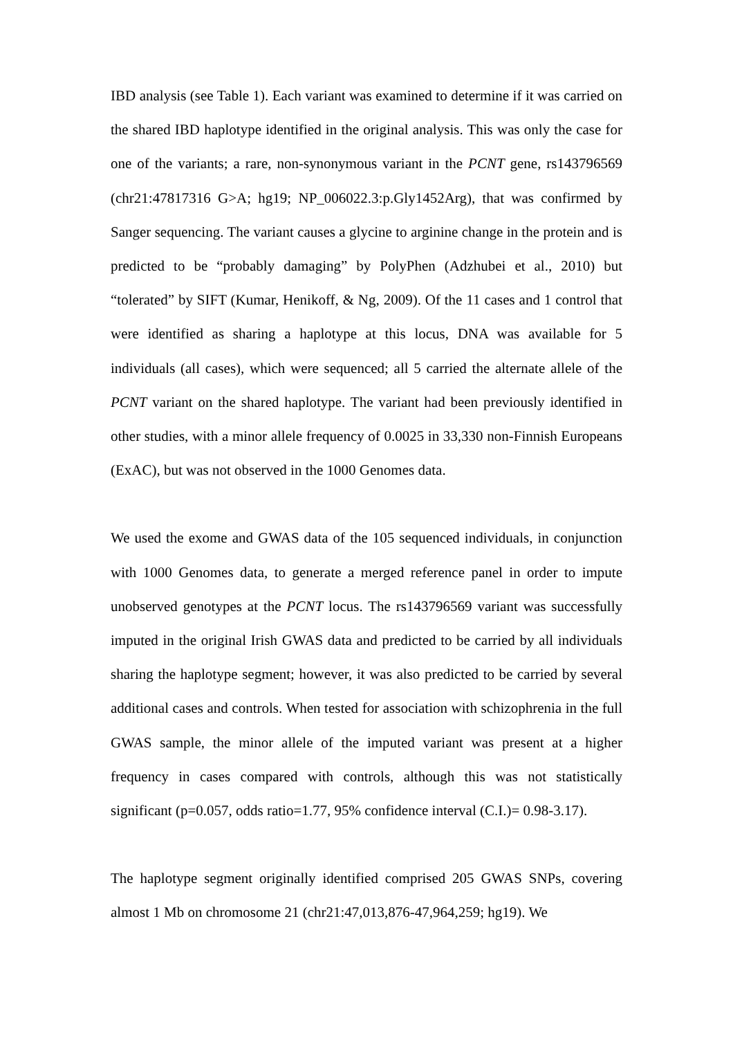IBD analysis (see Table 1). Each variant was examined to determine if it was carried on the shared IBD haplotype identified in the original analysis. This was only the case for one of the variants; a rare, non-synonymous variant in the PCNT gene, rs143796569 (chr21:47817316 G>A; hg19; NP_006022.3:p.Gly1452Arg), that was confirmed by Sanger sequencing. The variant causes a glycine to arginine change in the protein and is predicted to be “probably damaging” by PolyPhen (Adzhubei et al., 2010) but “tolerated” by SIFT (Kumar, Henikoff, & Ng, 2009). Of the 11 cases and 1 control that were identified as sharing a haplotype at this locus, DNA was available for 5 individuals (all cases), which were sequenced; all 5 carried the alternate allele of the PCNT variant on the shared haplotype. The variant had been previously identified in other studies, with a minor allele frequency of 0.0025 in 33,330 non-Finnish Europeans (ExAC), but was not observed in the 1000 Genomes data.
We used the exome and GWAS data of the 105 sequenced individuals, in conjunction with 1000 Genomes data, to generate a merged reference panel in order to impute unobserved genotypes at the PCNT locus. The rs143796569 variant was successfully imputed in the original Irish GWAS data and predicted to be carried by all individuals sharing the haplotype segment; however, it was also predicted to be carried by several additional cases and controls. When tested for association with schizophrenia in the full GWAS sample, the minor allele of the imputed variant was present at a higher frequency in cases compared with controls, although this was not statistically significant (p=0.057, odds ratio=1.77, 95% confidence interval (C.I.)= 0.98-3.17).
The haplotype segment originally identified comprised 205 GWAS SNPs, covering almost 1 Mb on chromosome 21 (chr21:47,013,876-47,964,259; hg19). We